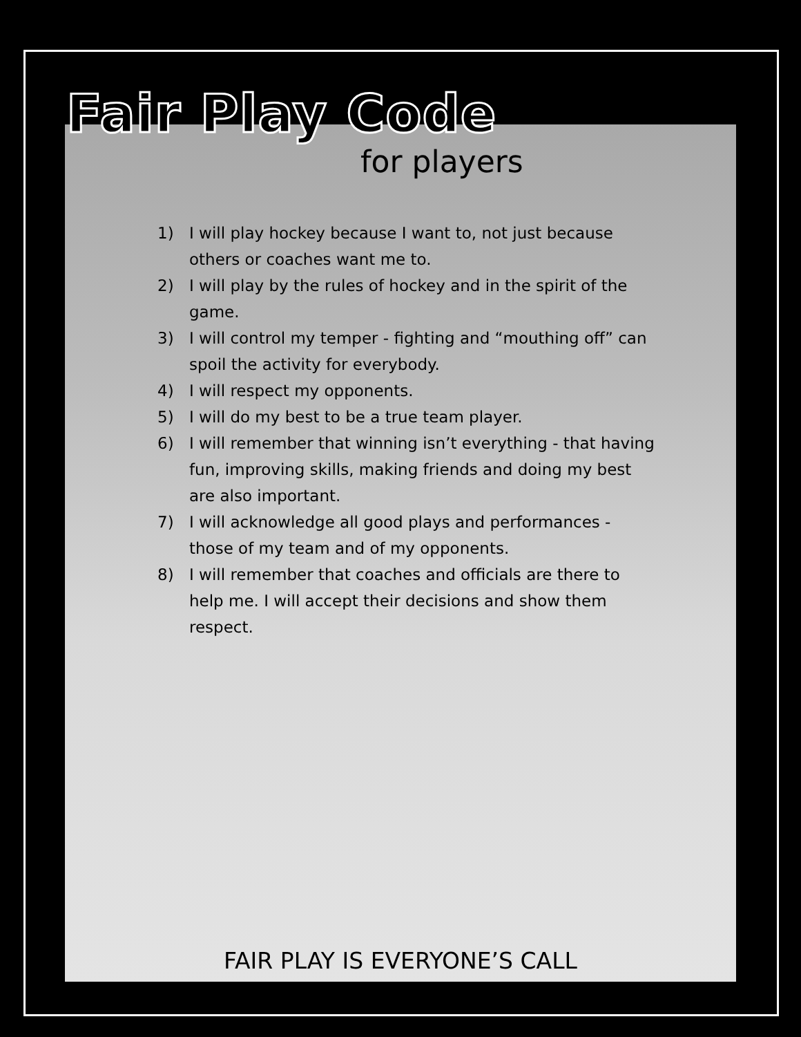Fair Play Code
for players
1) I will play hockey because I want to, not just because others or coaches want me to.
2) I will play by the rules of hockey and in the spirit of the game.
3) I will control my temper - fighting and “mouthing off” can spoil the activity for everybody.
4) I will respect my opponents.
5) I will do my best to be a true team player.
6) I will remember that winning isn’t everything - that having fun, improving skills, making friends and doing my best are also important.
7) I will acknowledge all good plays and performances - those of my team and of my opponents.
8) I will remember that coaches and officials are there to help me. I will accept their decisions and show them respect.
FAIR PLAY IS EVERYONE’S CALL